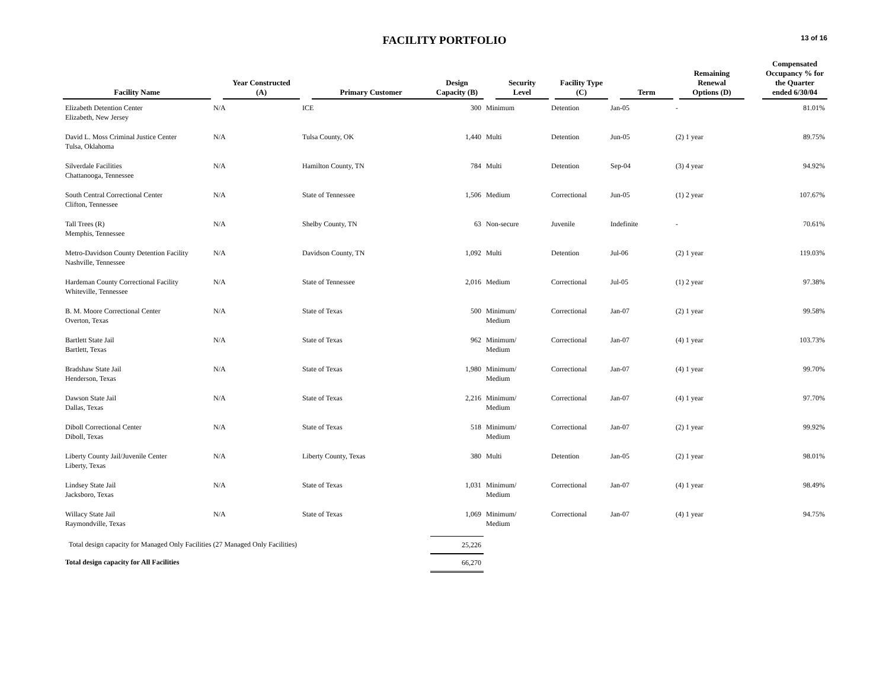FACILITY PORTFOLIO
13 of 16
| Facility Name | Year Constructed (A) | Primary Customer | Design Capacity (B) | Security Level | Facility Type (C) | Term | Remaining Renewal Options (D) | Compensated Occupancy % for the Quarter ended 6/30/04 |
| --- | --- | --- | --- | --- | --- | --- | --- | --- |
| Elizabeth Detention Center Elizabeth, New Jersey | N/A | ICE | 300 | Minimum | Detention | Jan-05 | - | 81.01% |
| David L. Moss Criminal Justice Center Tulsa, Oklahoma | N/A | Tulsa County, OK | 1,440 | Multi | Detention | Jun-05 | (2) 1 year | 89.75% |
| Silverdale Facilities Chattanooga, Tennessee | N/A | Hamilton County, TN | 784 | Multi | Detention | Sep-04 | (3) 4 year | 94.92% |
| South Central Correctional Center Clifton, Tennessee | N/A | State of Tennessee | 1,506 | Medium | Correctional | Jun-05 | (1) 2 year | 107.67% |
| Tall Trees (R) Memphis, Tennessee | N/A | Shelby County, TN | 63 | Non-secure | Juvenile | Indefinite | - | 70.61% |
| Metro-Davidson County Detention Facility Nashville, Tennessee | N/A | Davidson County, TN | 1,092 | Multi | Detention | Jul-06 | (2) 1 year | 119.03% |
| Hardeman County Correctional Facility Whiteville, Tennessee | N/A | State of Tennessee | 2,016 | Medium | Correctional | Jul-05 | (1) 2 year | 97.38% |
| B. M. Moore Correctional Center Overton, Texas | N/A | State of Texas | 500 | Minimum/ Medium | Correctional | Jan-07 | (2) 1 year | 99.58% |
| Bartlett State Jail Bartlett, Texas | N/A | State of Texas | 962 | Minimum/ Medium | Correctional | Jan-07 | (4) 1 year | 103.73% |
| Bradshaw State Jail Henderson, Texas | N/A | State of Texas | 1,980 | Minimum/ Medium | Correctional | Jan-07 | (4) 1 year | 99.70% |
| Dawson State Jail Dallas, Texas | N/A | State of Texas | 2,216 | Minimum/ Medium | Correctional | Jan-07 | (4) 1 year | 97.70% |
| Diboll Correctional Center Diboll, Texas | N/A | State of Texas | 518 | Minimum/ Medium | Correctional | Jan-07 | (2) 1 year | 99.92% |
| Liberty County Jail/Juvenile Center Liberty, Texas | N/A | Liberty County, Texas | 380 | Multi | Detention | Jan-05 | (2) 1 year | 98.01% |
| Lindsey State Jail Jacksboro, Texas | N/A | State of Texas | 1,031 | Minimum/ Medium | Correctional | Jan-07 | (4) 1 year | 98.49% |
| Willacy State Jail Raymondville, Texas | N/A | State of Texas | 1,069 | Minimum/ Medium | Correctional | Jan-07 | (4) 1 year | 94.75% |
| Total design capacity for Managed Only Facilities (27 Managed Only Facilities) | | | 25,226 | | | | | |
| Total design capacity for All Facilities | | | 66,270 | | | | | |